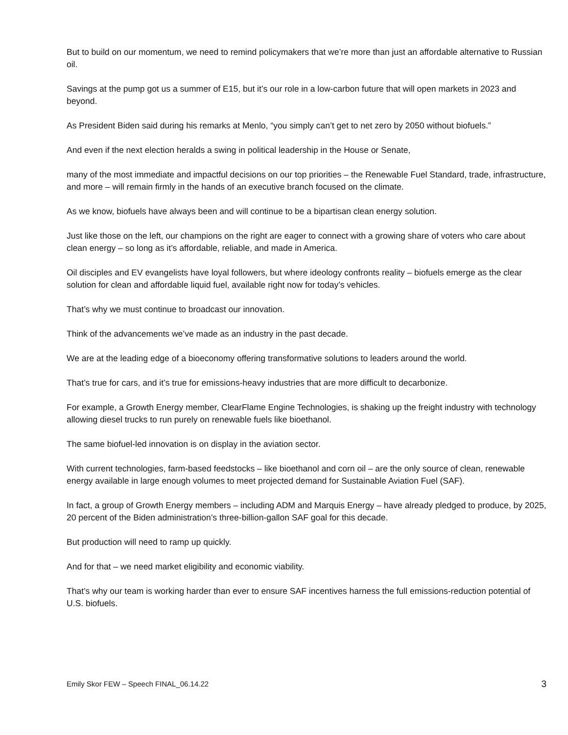But to build on our momentum, we need to remind policymakers that we’re more than just an affordable alternative to Russian oil.
Savings at the pump got us a summer of E15, but it’s our role in a low-carbon future that will open markets in 2023 and beyond.
As President Biden said during his remarks at Menlo, “you simply can’t get to net zero by 2050 without biofuels.”
And even if the next election heralds a swing in political leadership in the House or Senate,
many of the most immediate and impactful decisions on our top priorities – the Renewable Fuel Standard, trade, infrastructure, and more – will remain firmly in the hands of an executive branch focused on the climate.
As we know, biofuels have always been and will continue to be a bipartisan clean energy solution.
Just like those on the left, our champions on the right are eager to connect with a growing share of voters who care about clean energy – so long as it’s affordable, reliable, and made in America.
Oil disciples and EV evangelists have loyal followers, but where ideology confronts reality – biofuels emerge as the clear solution for clean and affordable liquid fuel, available right now for today’s vehicles.
That’s why we must continue to broadcast our innovation.
Think of the advancements we’ve made as an industry in the past decade.
We are at the leading edge of a bioeconomy offering transformative solutions to leaders around the world.
That’s true for cars, and it’s true for emissions-heavy industries that are more difficult to decarbonize.
For example, a Growth Energy member, ClearFlame Engine Technologies, is shaking up the freight industry with technology allowing diesel trucks to run purely on renewable fuels like bioethanol.
The same biofuel-led innovation is on display in the aviation sector.
With current technologies, farm-based feedstocks – like bioethanol and corn oil – are the only source of clean, renewable energy available in large enough volumes to meet projected demand for Sustainable Aviation Fuel (SAF).
In fact, a group of Growth Energy members – including ADM and Marquis Energy – have already pledged to produce, by 2025, 20 percent of the Biden administration’s three-billion-gallon SAF goal for this decade.
But production will need to ramp up quickly.
And for that – we need market eligibility and economic viability.
That’s why our team is working harder than ever to ensure SAF incentives harness the full emissions-reduction potential of U.S. biofuels.
Emily Skor FEW – Speech FINAL_06.14.22 3